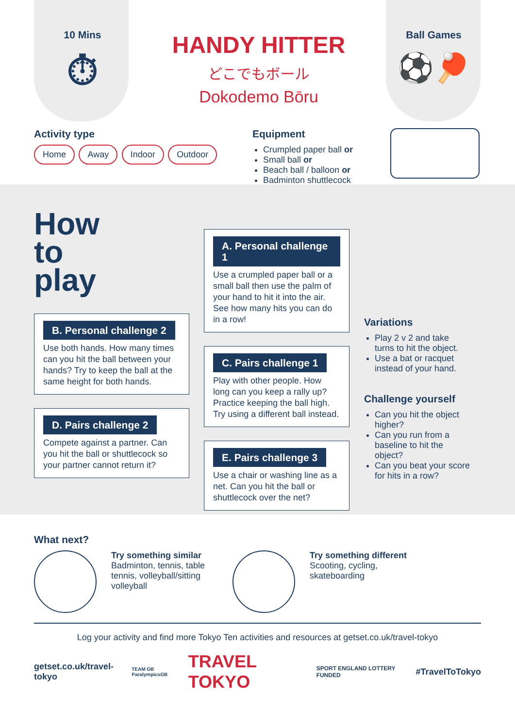10 Mins
⏱
HANDY HITTER
どこでもボール
Dokodemo Bōru
Ball Games
⚽🏓
Activity type
Home Away Indoor Outdoor
Equipment
Crumpled paper ball or
Small ball or
Beach ball / balloon or
Badminton shuttlecock
How
to
play
B. Personal challenge 2
Use both hands. How many times can you hit the ball between your hands? Try to keep the ball at the same height for both hands.
D. Pairs challenge 2
Compete against a partner. Can you hit the ball or shuttlecock so your partner cannot return it?
A. Personal challenge 1
Use a crumpled paper ball or a small ball then use the palm of your hand to hit it into the air. See how many hits you can do in a row!
C. Pairs challenge 1
Play with other people. How long can you keep a rally up? Practice keeping the ball high. Try using a different ball instead.
E. Pairs challenge 3
Use a chair or washing line as a net. Can you hit the ball or shuttlecock over the net?
Variations
Play 2 v 2 and take turns to hit the object.
Use a bat or racquet instead of your hand.
Challenge yourself
Can you hit the object higher?
Can you run from a baseline to hit the object?
Can you beat your score for hits in a row?
What next?
Try something similar
Badminton, tennis, table tennis, volleyball/sitting volleyball
Try something different
Scooting, cycling,
skateboarding
Log your activity and find more Tokyo Ten activities and resources at getset.co.uk/travel-tokyo
getset.co.uk/travel-tokyo TEAM GB ParalympicsGB TRAVEL TOKYO SPORT ENGLAND LOTTERY FUNDED #TravelToTokyo